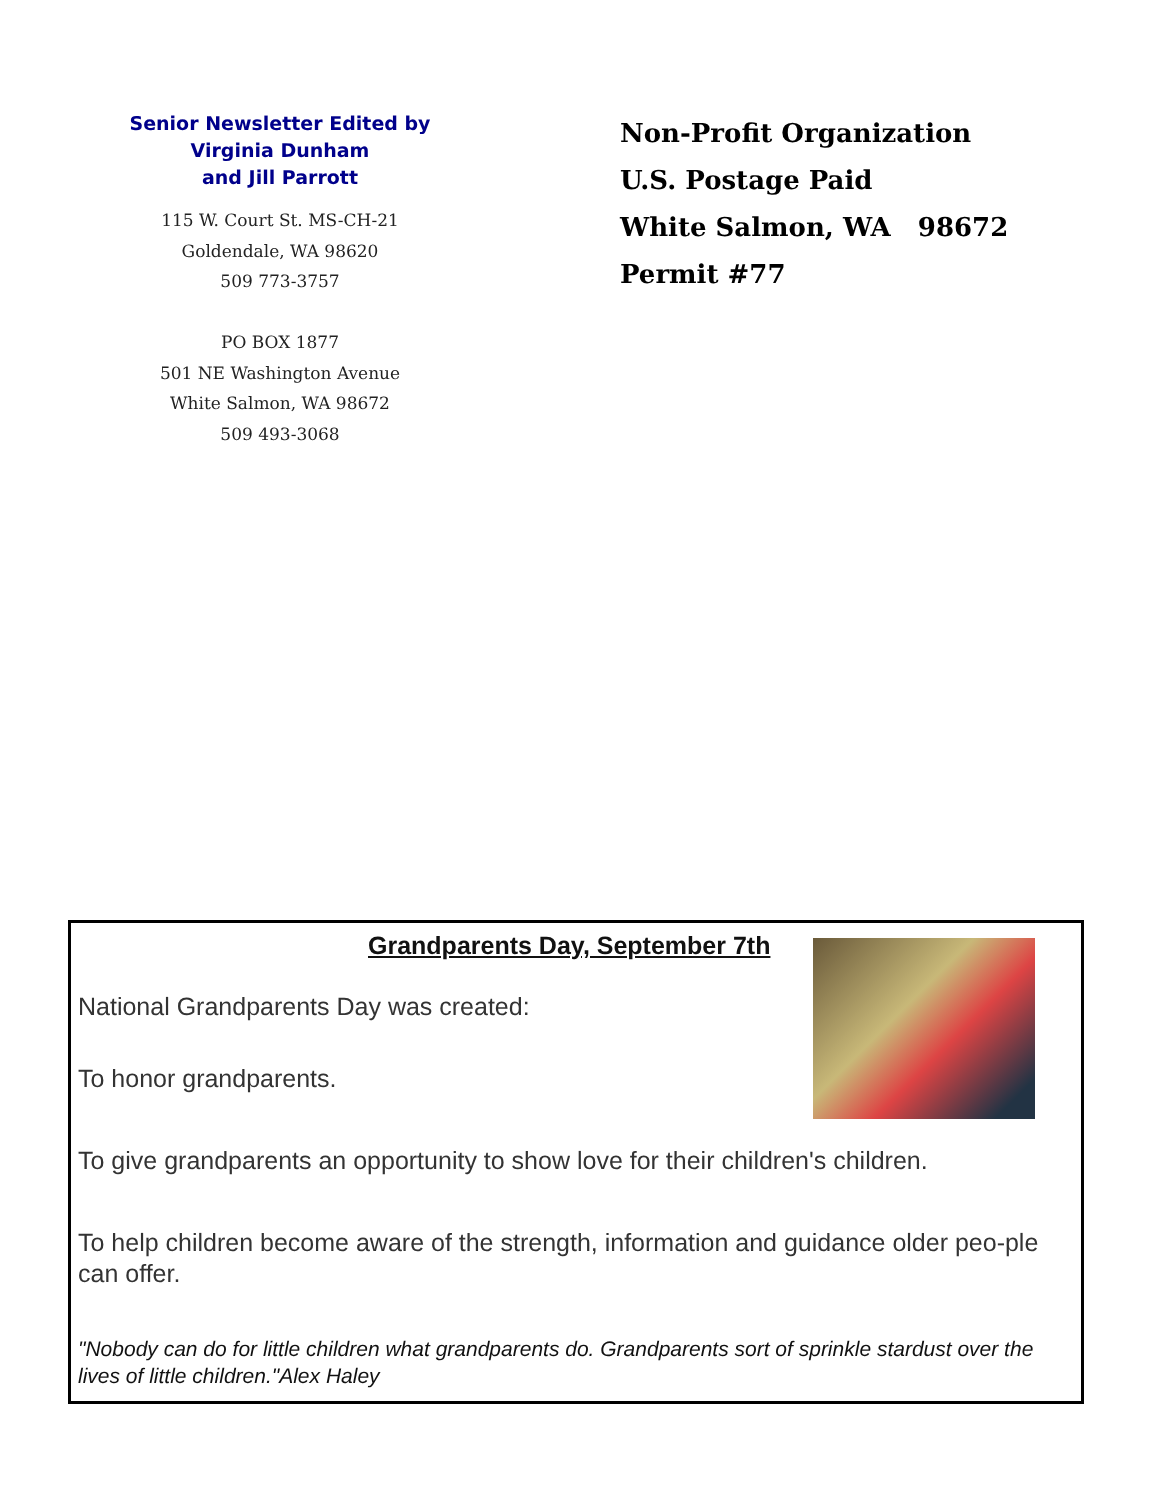Senior Newsletter Edited by
Virginia Dunham
and Jill Parrott
115 W. Court St. MS-CH-21
Goldendale, WA 98620
509 773-3757
PO BOX 1877
501 NE Washington Avenue
White Salmon, WA 98672
509 493-3068
Non-Profit Organization
U.S. Postage Paid
White Salmon, WA 98672
Permit #77
Grandparents Day, September 7th
National Grandparents Day was created:
To honor grandparents.
To give grandparents an opportunity to show love for their children's children.
To help children become aware of the strength, information and guidance older peo-ple can offer.
"Nobody can do for little children what grandparents do. Grandparents sort of sprinkle stardust over the lives of little children."Alex Haley